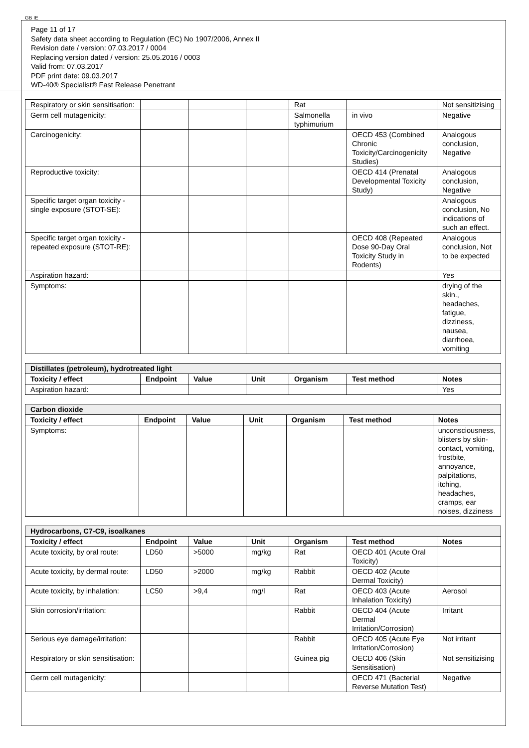GB IE
Page 11 of 17
Safety data sheet according to Regulation (EC) No 1907/2006, Annex II
Revision date / version: 07.03.2017 / 0004
Replacing version dated / version: 25.05.2016 / 0003
Valid from: 07.03.2017
PDF print date: 09.03.2017
WD-40® Specialist® Fast Release Penetrant
| Respiratory or skin sensitisation: | | | | Rat | | Not sensitizising |
| Germ cell mutagenicity: | | | | Salmonella typhimurium | in vivo | Negative |
| Carcinogenicity: | | | | | OECD 453 (Combined Chronic Toxicity/Carcinogenicity Studies) | Analogous conclusion, Negative |
| Reproductive toxicity: | | | | | OECD 414 (Prenatal Developmental Toxicity Study) | Analogous conclusion, Negative |
| Specific target organ toxicity - single exposure (STOT-SE): | | | | | | Analogous conclusion, No indications of such an effect. |
| Specific target organ toxicity - repeated exposure (STOT-RE): | | | | | OECD 408 (Repeated Dose 90-Day Oral Toxicity Study in Rodents) | Analogous conclusion, Not to be expected |
| Aspiration hazard: | | | | | | Yes |
| Symptoms: | | | | | | drying of the skin., headaches, fatigue, dizziness, nausea, diarrhoea, vomiting |
| Distillates (petroleum), hydrotreated light | | | | | | |
| Toxicity / effect | Endpoint | Value | Unit | Organism | Test method | Notes |
| Aspiration hazard: | | | | | | Yes |
| Carbon dioxide | | | | | | |
| Toxicity / effect | Endpoint | Value | Unit | Organism | Test method | Notes |
| Symptoms: | | | | | | unconsciousness, blisters by skin-contact, vomiting, frostbite, annoyance, palpitations, itching, headaches, cramps, ear noises, dizziness |
| Hydrocarbons, C7-C9, isoalkanes | | | | | | |
| Toxicity / effect | Endpoint | Value | Unit | Organism | Test method | Notes |
| Acute toxicity, by oral route: | LD50 | >5000 | mg/kg | Rat | OECD 401 (Acute Oral Toxicity) | |
| Acute toxicity, by dermal route: | LD50 | >2000 | mg/kg | Rabbit | OECD 402 (Acute Dermal Toxicity) | |
| Acute toxicity, by inhalation: | LC50 | >9,4 | mg/l | Rat | OECD 403 (Acute Inhalation Toxicity) | Aerosol |
| Skin corrosion/irritation: | | | | Rabbit | OECD 404 (Acute Dermal Irritation/Corrosion) | Irritant |
| Serious eye damage/irritation: | | | | Rabbit | OECD 405 (Acute Eye Irritation/Corrosion) | Not irritant |
| Respiratory or skin sensitisation: | | | | Guinea pig | OECD 406 (Skin Sensitisation) | Not sensitizising |
| Germ cell mutagenicity: | | | | | OECD 471 (Bacterial Reverse Mutation Test) | Negative |